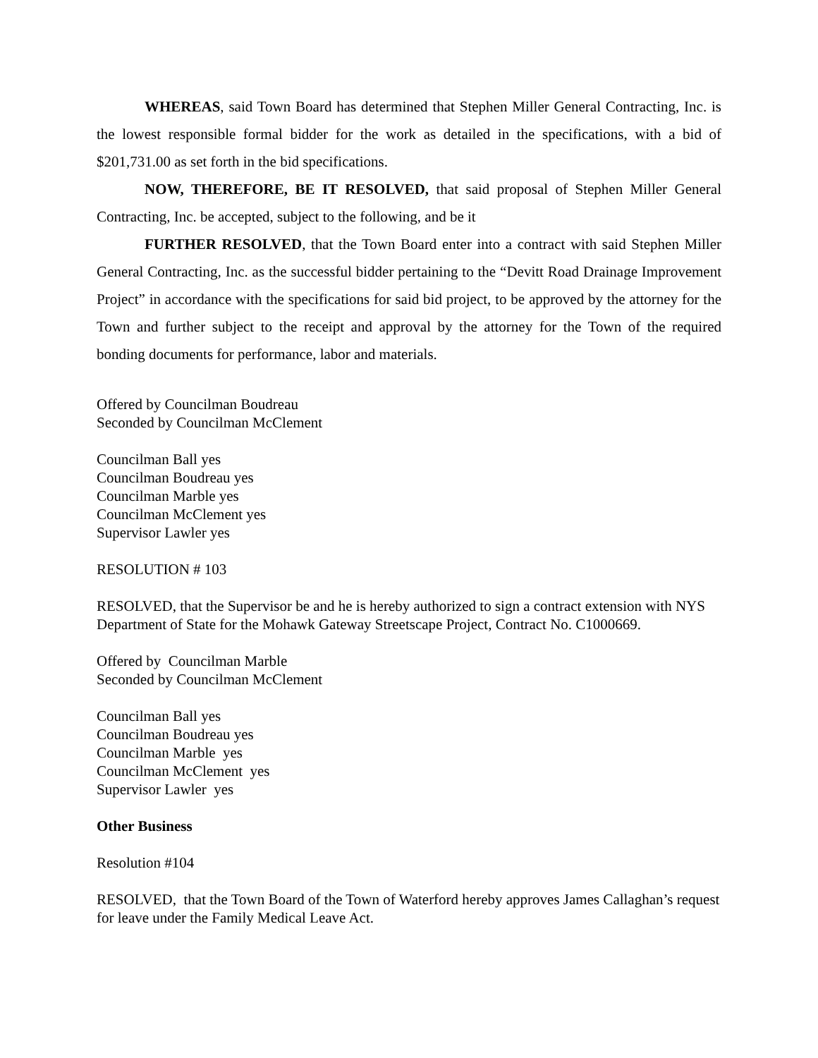WHEREAS, said Town Board has determined that Stephen Miller General Contracting, Inc. is the lowest responsible formal bidder for the work as detailed in the specifications, with a bid of $201,731.00 as set forth in the bid specifications.
NOW, THEREFORE, BE IT RESOLVED, that said proposal of Stephen Miller General Contracting, Inc. be accepted, subject to the following, and be it
FURTHER RESOLVED, that the Town Board enter into a contract with said Stephen Miller General Contracting, Inc. as the successful bidder pertaining to the “Devitt Road Drainage Improvement Project” in accordance with the specifications for said bid project, to be approved by the attorney for the Town and further subject to the receipt and approval by the attorney for the Town of the required bonding documents for performance, labor and materials.
Offered by Councilman Boudreau
Seconded by Councilman McClement
Councilman Ball yes
Councilman Boudreau yes
Councilman Marble yes
Councilman McClement yes
Supervisor Lawler yes
RESOLUTION # 103
RESOLVED, that the Supervisor be and he is hereby authorized to sign a contract extension with NYS Department of State for the Mohawk Gateway Streetscape Project, Contract No. C1000669.
Offered by Councilman Marble
Seconded by Councilman McClement
Councilman Ball yes
Councilman Boudreau yes
Councilman Marble yes
Councilman McClement yes
Supervisor Lawler yes
Other Business
Resolution #104
RESOLVED, that the Town Board of the Town of Waterford hereby approves James Callaghan’s request for leave under the Family Medical Leave Act.